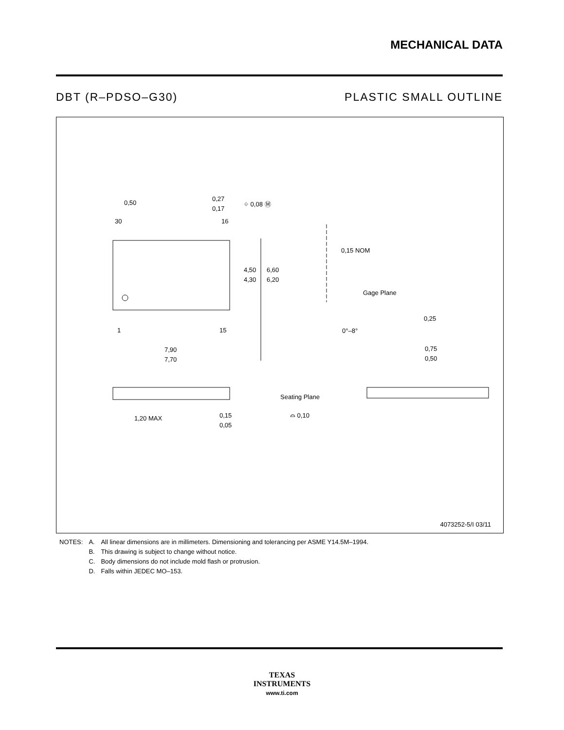MECHANICAL DATA
DBT (R–PDSO–G30) PLASTIC SMALL OUTLINE
0,50
0,27
0,17
⌖ 0,08 Ⓜ
30
16
4,50
4,30
6,60
6,20
1
15
7,90
7,70
0,15 NOM
Gage Plane
0,25
0°–8°
0,75
0,50
1,20 MAX
0,15
0,05
Seating Plane
⌓ 0,10
4073252-5/I 03/11
| NOTES: | A. | All linear dimensions are in millimeters. Dimensioning and tolerancing per ASME Y14.5M–1994. |
| | B. | This drawing is subject to change without notice. |
| | C. | Body dimensions do not include mold flash or protrusion. |
| | D. | Falls within JEDEC MO–153. |
TEXAS
INSTRUMENTS
www.ti.com